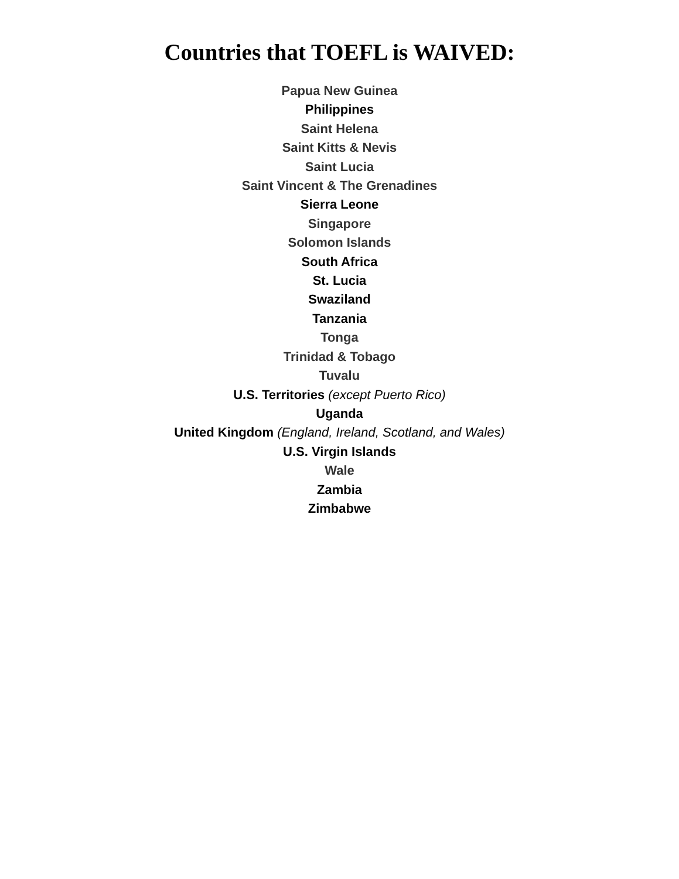Countries that TOEFL is WAIVED:
Papua New Guinea
Philippines
Saint Helena
Saint Kitts & Nevis
Saint Lucia
Saint Vincent & The Grenadines
Sierra Leone
Singapore
Solomon Islands
South Africa
St. Lucia
Swaziland
Tanzania
Tonga
Trinidad & Tobago
Tuvalu
U.S. Territories (except Puerto Rico)
Uganda
United Kingdom (England, Ireland, Scotland, and Wales)
U.S. Virgin Islands
Wale
Zambia
Zimbabwe